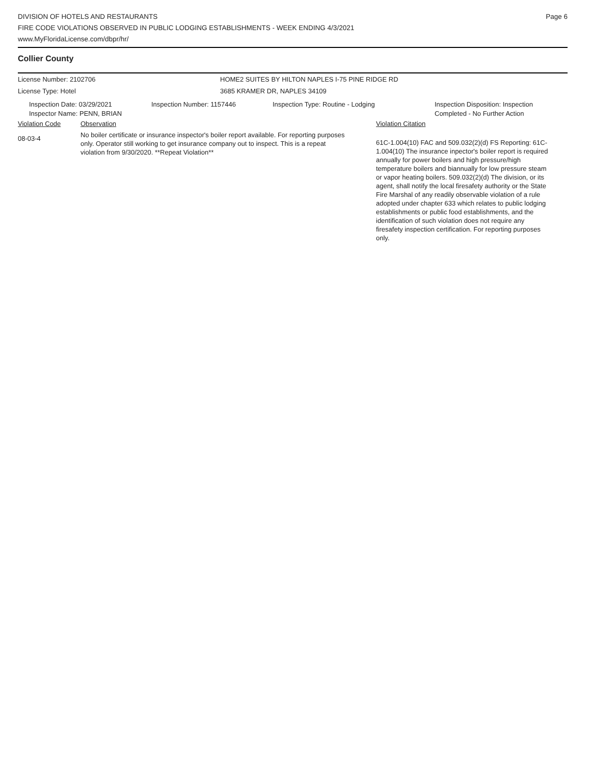DIVISION OF HOTELS AND RESTAURANTS
FIRE CODE VIOLATIONS OBSERVED IN PUBLIC LODGING ESTABLISHMENTS - WEEK ENDING 4/3/2021
www.MyFloridaLicense.com/dbpr/hr/
Page 6
Collier County
License Number: 2102706 HOME2 SUITES BY HILTON NAPLES I-75 PINE RIDGE RD
License Type: Hotel 3685 KRAMER DR, NAPLES 34109
Inspection Date: 03/29/2021
Inspector Name: PENN, BRIAN
Inspection Number: 1157446 Inspection Type: Routine - Lodging Inspection Disposition: Inspection
Completed - No Further Action
| Violation Code | Observation | Violation Citation |
| 08-03-4 | No boiler certificate or insurance inspector's boiler report available. For reporting purposes only. Operator still working to get insurance company out to inspect. This is a repeat violation from 9/30/2020. **Repeat Violation** | 61C-1.004(10) FAC and 509.032(2)(d) FS Reporting: 61C-1.004(10) The insurance inpector's boiler report is required annually for power boilers and high pressure/high temperature boilers and biannually for low pressure steam or vapor heating boilers. 509.032(2)(d) The division, or its agent, shall notify the local firesafety authority or the State Fire Marshal of any readily observable violation of a rule adopted under chapter 633 which relates to public lodging establishments or public food establishments, and the identification of such violation does not require any firesafety inspection certification. For reporting purposes only. |